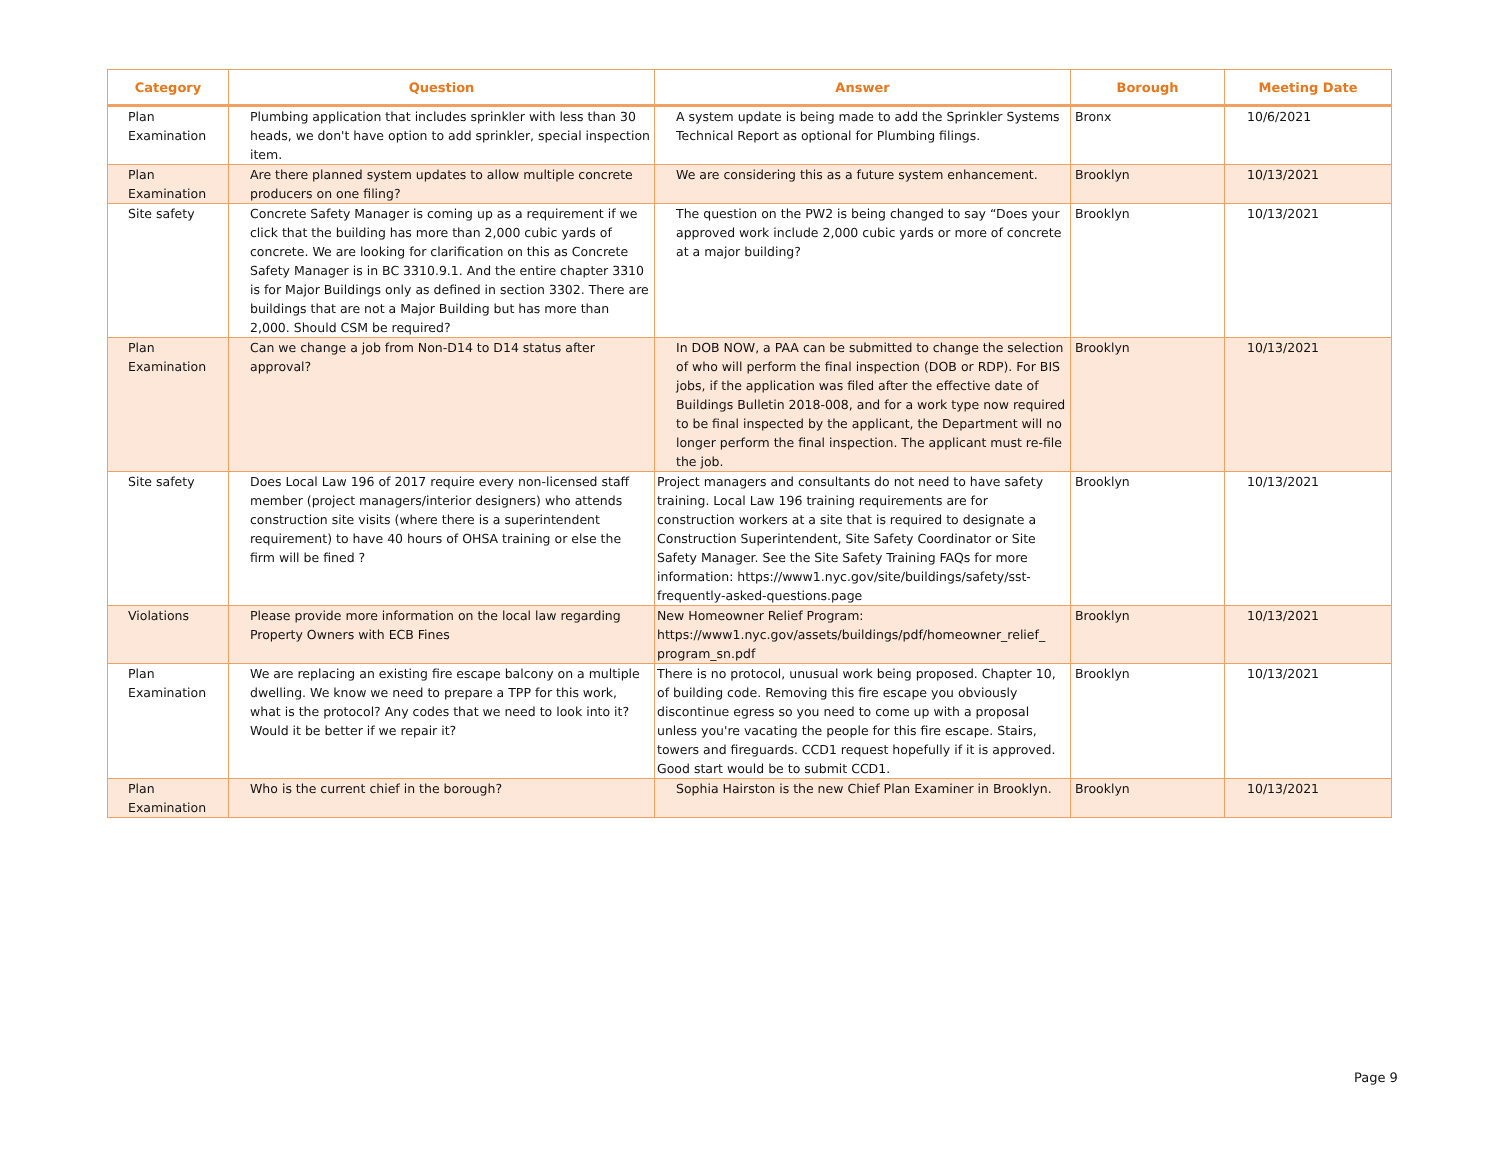| Category | Question | Answer | Borough | Meeting Date |
| --- | --- | --- | --- | --- |
| Plan Examination | Plumbing application that includes sprinkler with less than 30 heads, we don't have option to add sprinkler, special inspection item. | A system update is being made to add the Sprinkler Systems Technical Report as optional for Plumbing filings. | Bronx | 10/6/2021 |
| Plan Examination | Are there planned system updates to allow multiple concrete producers on one filing? | We are considering this as a future system enhancement. | Brooklyn | 10/13/2021 |
| Site safety | Concrete Safety Manager is coming up as a requirement if we click that the building has more than 2,000 cubic yards of concrete. We are looking for clarification on this as Concrete Safety Manager is in BC 3310.9.1. And the entire chapter 3310 is for Major Buildings only as defined in section 3302. There are buildings that are not a Major Building but has more than 2,000. Should CSM be required? | The question on the PW2 is being changed to say “Does your approved work include 2,000 cubic yards or more of concrete at a major building? | Brooklyn | 10/13/2021 |
| Plan Examination | Can we change a job from Non-D14 to D14 status after approval? | In DOB NOW, a PAA can be submitted to change the selection of who will perform the final inspection (DOB or RDP). For BIS jobs, if the application was filed after the effective date of Buildings Bulletin 2018-008, and for a work type now required to be final inspected by the applicant, the Department will no longer perform the final inspection. The applicant must re-file the job. | Brooklyn | 10/13/2021 |
| Site safety | Does Local Law 196 of 2017 require every non-licensed staff member (project managers/interior designers) who attends construction site visits (where there is a superintendent requirement) to have 40 hours of OHSA training or else the firm will be fined ? | Project managers and consultants do not need to have safety training. Local Law 196 training requirements are for construction workers at a site that is required to designate a Construction Superintendent, Site Safety Coordinator or Site Safety Manager. See the Site Safety Training FAQs for more information: https://www1.nyc.gov/site/buildings/safety/sst-frequently-asked-questions.page | Brooklyn | 10/13/2021 |
| Violations | Please provide more information on the local law regarding Property Owners with ECB Fines | New Homeowner Relief Program: https://www1.nyc.gov/assets/buildings/pdf/homeowner_relief_ program_sn.pdf | Brooklyn | 10/13/2021 |
| Plan Examination | We are replacing an existing fire escape balcony on a multiple dwelling. We know we need to prepare a TPP for this work, what is the protocol? Any codes that we need to look into it? Would it be better if we repair it? | There is no protocol, unusual work being proposed. Chapter 10, of building code. Removing this fire escape you obviously discontinue egress so you need to come up with a proposal unless you're vacating the people for this fire escape. Stairs, towers and fireguards. CCD1 request hopefully if it is approved. Good start would be to submit CCD1. | Brooklyn | 10/13/2021 |
| Plan Examination | Who is the current chief in the borough? | Sophia Hairston is the new Chief Plan Examiner in Brooklyn. | Brooklyn | 10/13/2021 |
Page 9